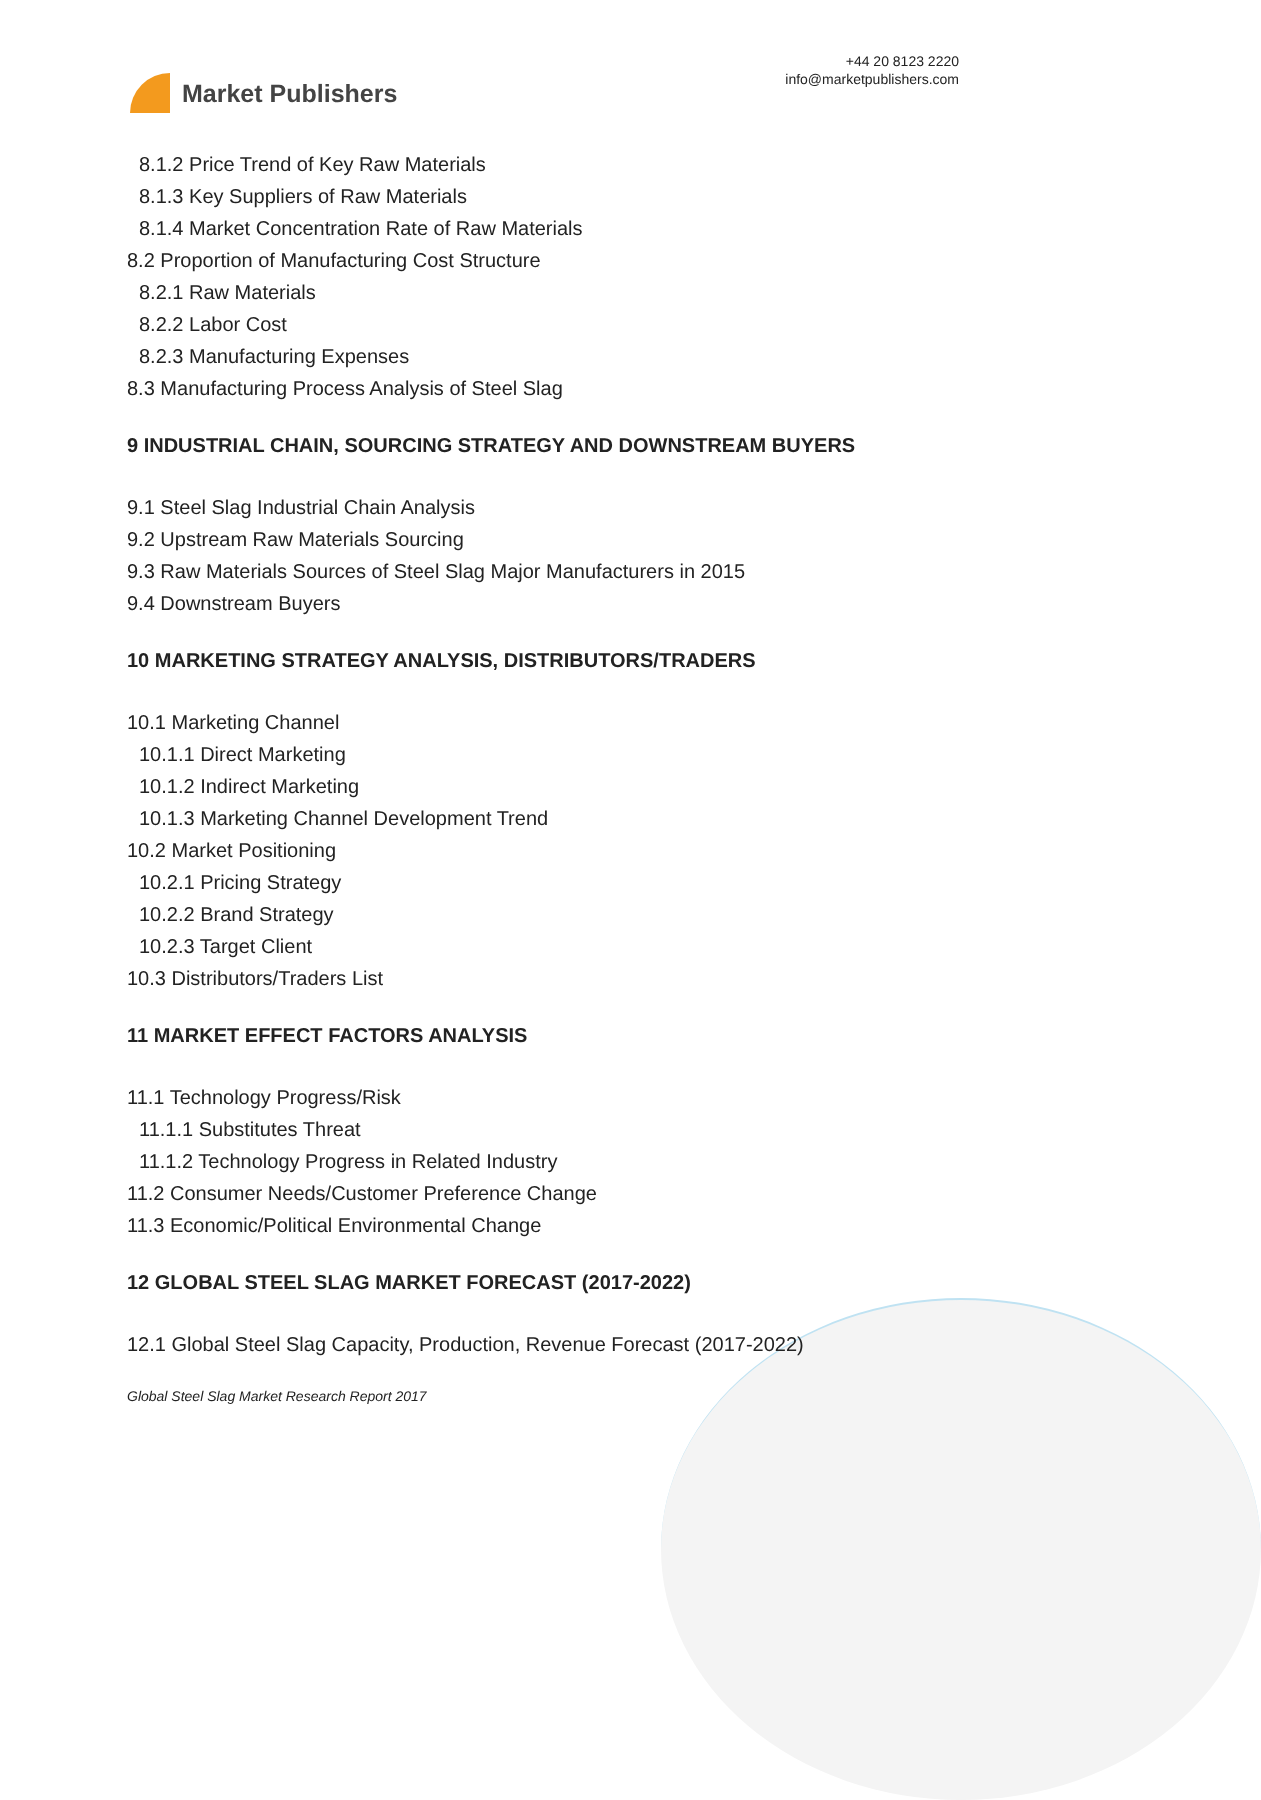Market Publishers
+44 20 8123 2220
info@marketpublishers.com
8.1.2 Price Trend of Key Raw Materials
8.1.3 Key Suppliers of Raw Materials
8.1.4 Market Concentration Rate of Raw Materials
8.2 Proportion of Manufacturing Cost Structure
8.2.1 Raw Materials
8.2.2 Labor Cost
8.2.3 Manufacturing Expenses
8.3 Manufacturing Process Analysis of Steel Slag
9 INDUSTRIAL CHAIN, SOURCING STRATEGY AND DOWNSTREAM BUYERS
9.1 Steel Slag Industrial Chain Analysis
9.2 Upstream Raw Materials Sourcing
9.3 Raw Materials Sources of Steel Slag Major Manufacturers in 2015
9.4 Downstream Buyers
10 MARKETING STRATEGY ANALYSIS, DISTRIBUTORS/TRADERS
10.1 Marketing Channel
10.1.1 Direct Marketing
10.1.2 Indirect Marketing
10.1.3 Marketing Channel Development Trend
10.2 Market Positioning
10.2.1 Pricing Strategy
10.2.2 Brand Strategy
10.2.3 Target Client
10.3 Distributors/Traders List
11 MARKET EFFECT FACTORS ANALYSIS
11.1 Technology Progress/Risk
11.1.1 Substitutes Threat
11.1.2 Technology Progress in Related Industry
11.2 Consumer Needs/Customer Preference Change
11.3 Economic/Political Environmental Change
12 GLOBAL STEEL SLAG MARKET FORECAST (2017-2022)
12.1 Global Steel Slag Capacity, Production, Revenue Forecast (2017-2022)
Global Steel Slag Market Research Report 2017